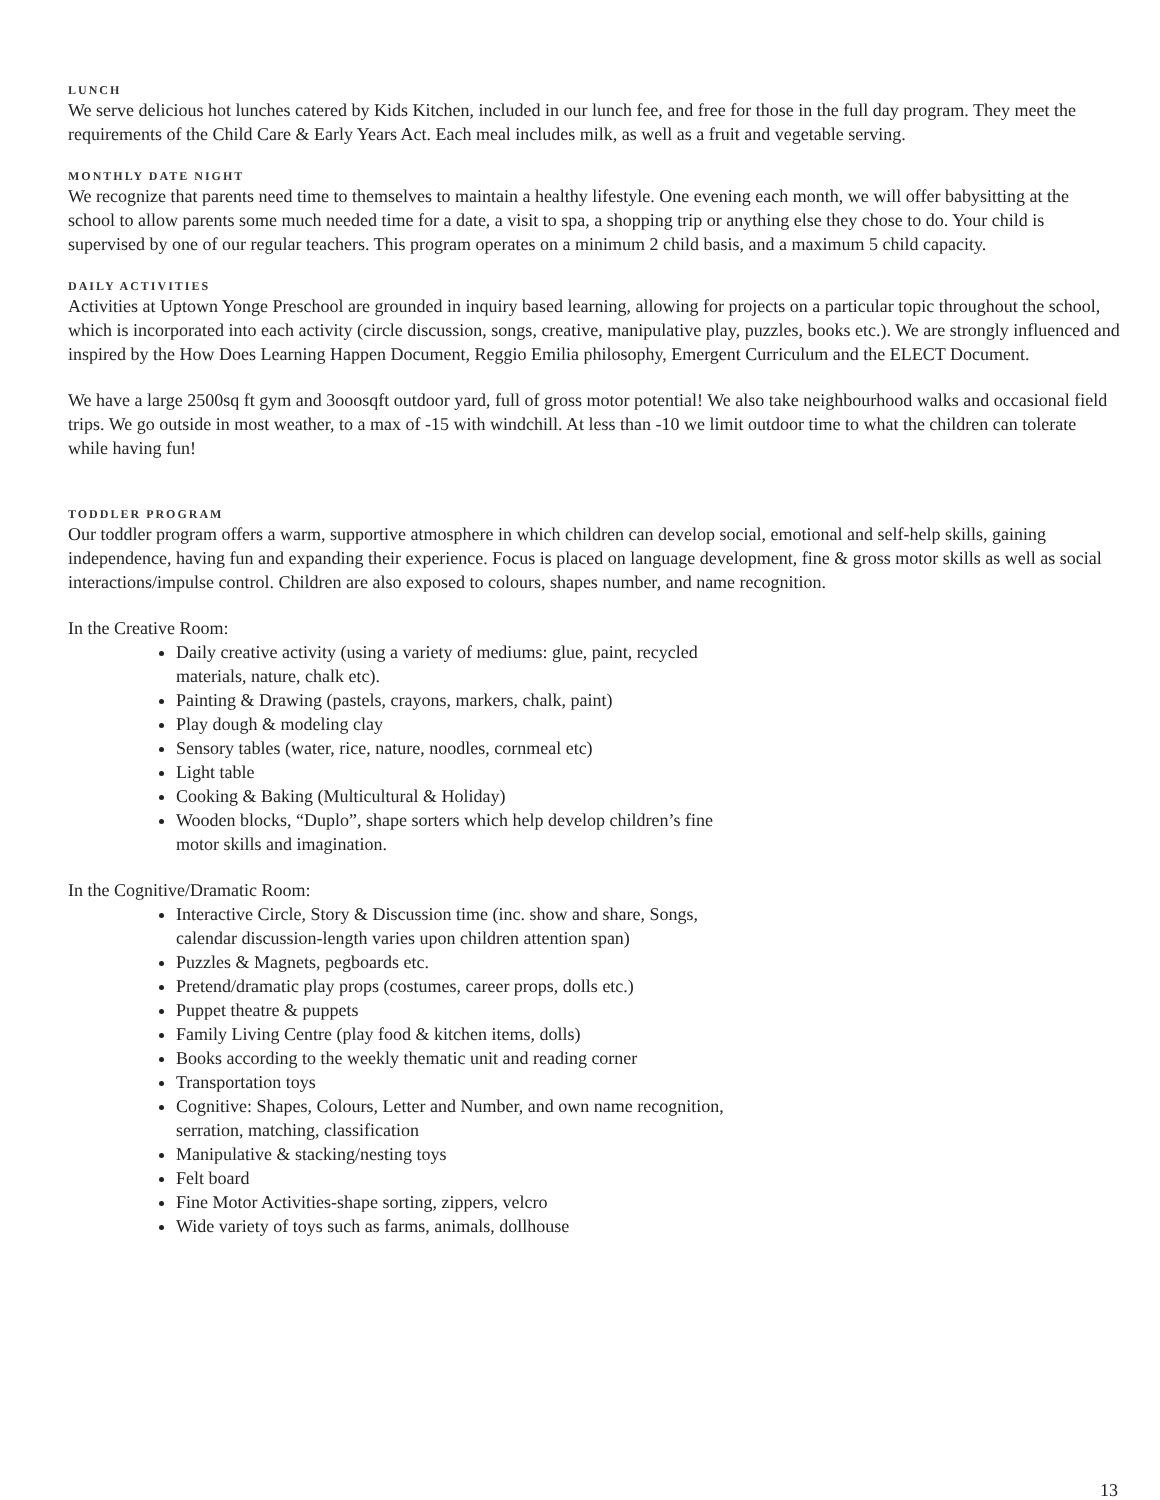LUNCH
We serve delicious hot lunches catered by Kids Kitchen, included in our lunch fee, and free for those in the full day program. They meet the requirements of the Child Care & Early Years Act. Each meal includes milk, as well as a fruit and vegetable serving.
MONTHLY DATE NIGHT
We recognize that parents need time to themselves to maintain a healthy lifestyle. One evening each month, we will offer babysitting at the school to allow parents some much needed time for a date, a visit to spa, a shopping trip or anything else they chose to do. Your child is supervised by one of our regular teachers. This program operates on a minimum 2 child basis, and a maximum 5 child capacity.
DAILY ACTIVITIES
Activities at Uptown Yonge Preschool are grounded in inquiry based learning, allowing for projects on a particular topic throughout the school, which is incorporated into each activity (circle discussion, songs, creative, manipulative play, puzzles, books etc.). We are strongly influenced and inspired by the How Does Learning Happen Document, Reggio Emilia philosophy, Emergent Curriculum and the ELECT Document.
We have a large 2500sq ft gym and 3ooosqft outdoor yard, full of gross motor potential! We also take neighbourhood walks and occasional field trips. We go outside in most weather, to a max of -15 with windchill. At less than -10 we limit outdoor time to what the children can tolerate while having fun!
TODDLER PROGRAM
Our toddler program offers a warm, supportive atmosphere in which children can develop social, emotional and self-help skills, gaining independence, having fun and expanding their experience. Focus is placed on language development, fine & gross motor skills as well as social interactions/impulse control. Children are also exposed to colours, shapes number, and name recognition.
In the Creative Room:
Daily creative activity (using a variety of mediums: glue, paint, recycled materials, nature, chalk etc).
Painting & Drawing (pastels, crayons, markers, chalk, paint)
Play dough & modeling clay
Sensory tables (water, rice, nature, noodles, cornmeal etc)
Light table
Cooking & Baking (Multicultural & Holiday)
Wooden blocks, “Duplo”, shape sorters which help develop children’s fine motor skills and imagination.
In the Cognitive/Dramatic Room:
Interactive Circle, Story & Discussion time (inc. show and share, Songs, calendar discussion-length varies upon children attention span)
Puzzles & Magnets, pegboards etc.
Pretend/dramatic play props (costumes, career props, dolls etc.)
Puppet theatre & puppets
Family Living Centre (play food & kitchen items, dolls)
Books according to the weekly thematic unit and reading corner
Transportation toys
Cognitive: Shapes, Colours, Letter and Number, and own name recognition, serration, matching, classification
Manipulative & stacking/nesting toys
Felt board
Fine Motor Activities-shape sorting, zippers, velcro
Wide variety of toys such as farms, animals, dollhouse
13